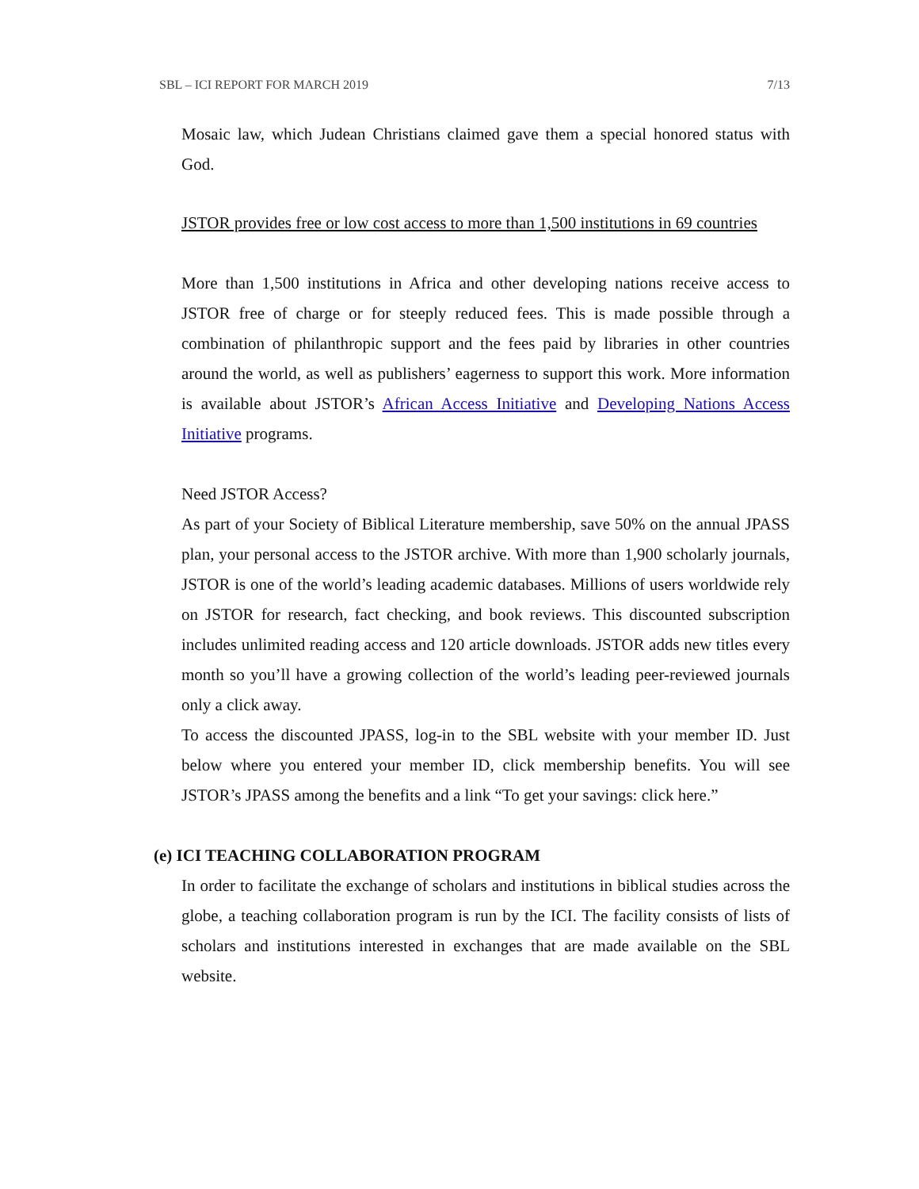SBL – ICI REPORT FOR MARCH 2019 7/13
Mosaic law, which Judean Christians claimed gave them a special honored status with God.
JSTOR provides free or low cost access to more than 1,500 institutions in 69 countries
More than 1,500 institutions in Africa and other developing nations receive access to JSTOR free of charge or for steeply reduced fees. This is made possible through a combination of philanthropic support and the fees paid by libraries in other countries around the world, as well as publishers’ eagerness to support this work. More information is available about JSTOR’s African Access Initiative and Developing Nations Access Initiative programs.
Need JSTOR Access?
As part of your Society of Biblical Literature membership, save 50% on the annual JPASS plan, your personal access to the JSTOR archive. With more than 1,900 scholarly journals, JSTOR is one of the world’s leading academic databases. Millions of users worldwide rely on JSTOR for research, fact checking, and book reviews. This discounted subscription includes unlimited reading access and 120 article downloads. JSTOR adds new titles every month so you’ll have a growing collection of the world’s leading peer-reviewed journals only a click away.
To access the discounted JPASS, log-in to the SBL website with your member ID. Just below where you entered your member ID, click membership benefits. You will see JSTOR’s JPASS among the benefits and a link “To get your savings: click here.”
(e) ICI TEACHING COLLABORATION PROGRAM
In order to facilitate the exchange of scholars and institutions in biblical studies across the globe, a teaching collaboration program is run by the ICI. The facility consists of lists of scholars and institutions interested in exchanges that are made available on the SBL website.